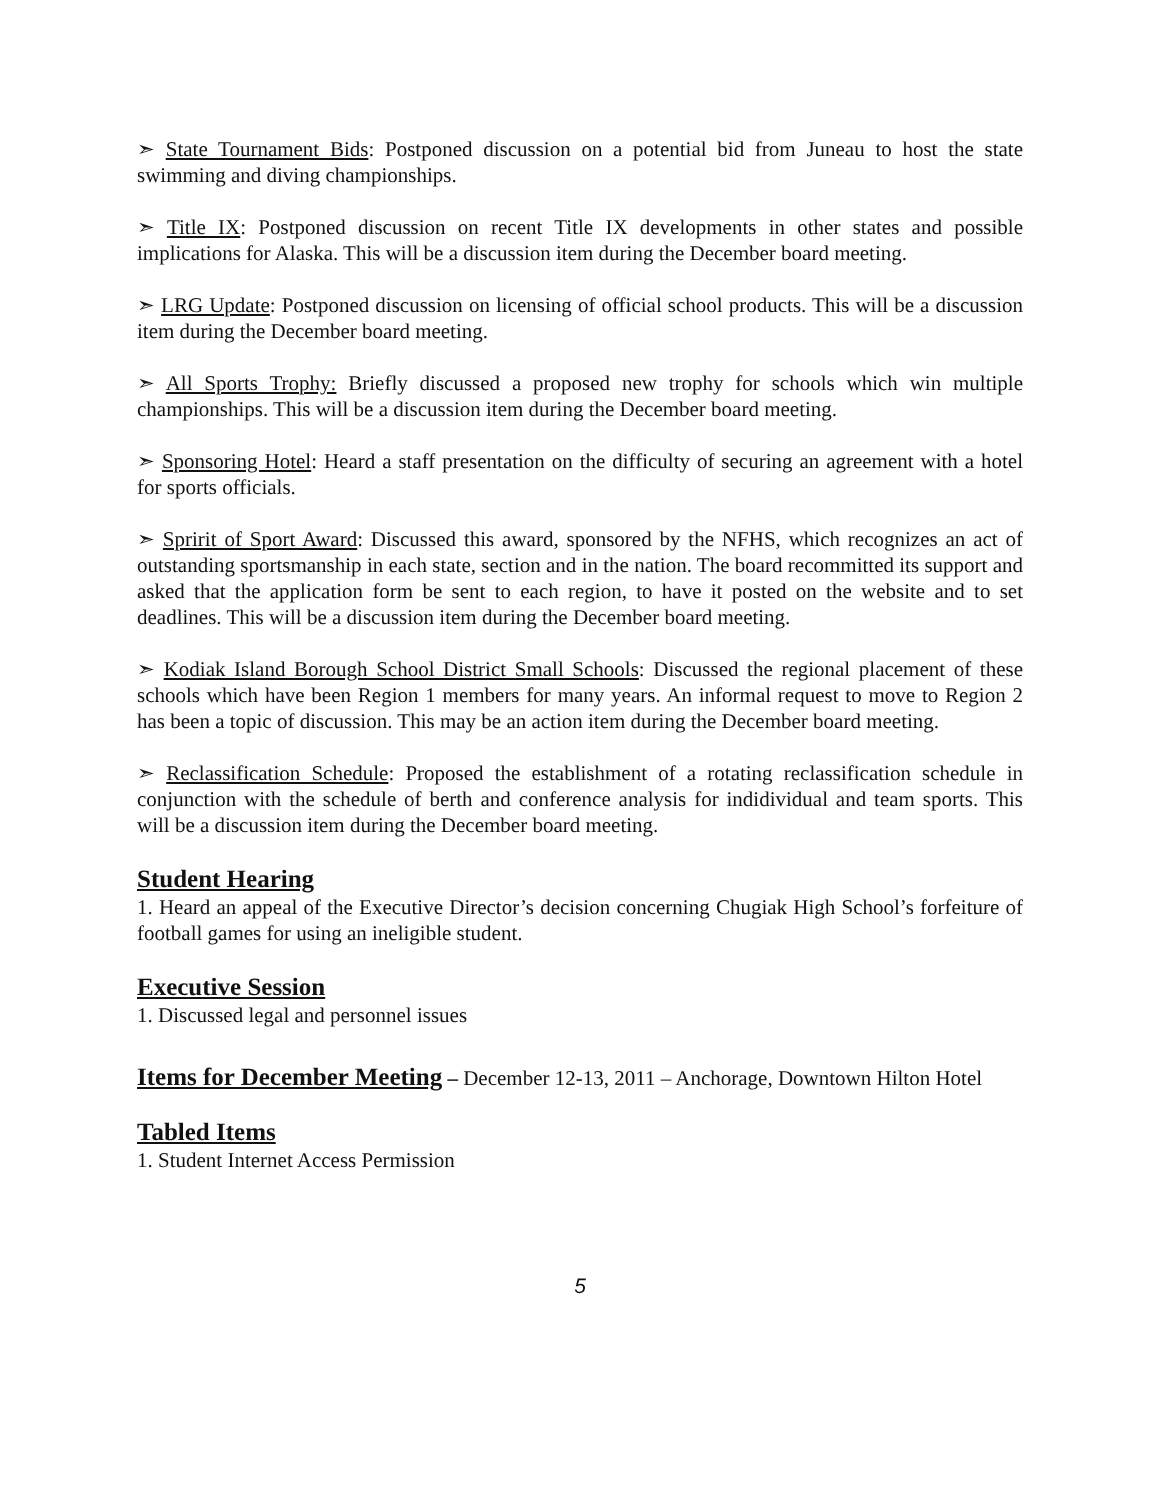➣ State Tournament Bids: Postponed discussion on a potential bid from Juneau to host the state swimming and diving championships.
➣ Title IX: Postponed discussion on recent Title IX developments in other states and possible implications for Alaska. This will be a discussion item during the December board meeting.
➣ LRG Update: Postponed discussion on licensing of official school products. This will be a discussion item during the December board meeting.
➣ All Sports Trophy: Briefly discussed a proposed new trophy for schools which win multiple championships. This will be a discussion item during the December board meeting.
➣ Sponsoring Hotel: Heard a staff presentation on the difficulty of securing an agreement with a hotel for sports officials.
➣ Spririt of Sport Award: Discussed this award, sponsored by the NFHS, which recognizes an act of outstanding sportsmanship in each state, section and in the nation. The board recommitted its support and asked that the application form be sent to each region, to have it posted on the website and to set deadlines. This will be a discussion item during the December board meeting.
➣ Kodiak Island Borough School District Small Schools: Discussed the regional placement of these schools which have been Region 1 members for many years. An informal request to move to Region 2 has been a topic of discussion. This may be an action item during the December board meeting.
➣ Reclassification Schedule: Proposed the establishment of a rotating reclassification schedule in conjunction with the schedule of berth and conference analysis for indidividual and team sports. This will be a discussion item during the December board meeting.
Student Hearing
1. Heard an appeal of the Executive Director’s decision concerning Chugiak High School’s forfeiture of football games for using an ineligible student.
Executive Session
1. Discussed legal and personnel issues
Items for December Meeting – December 12-13, 2011 – Anchorage, Downtown Hilton Hotel
Tabled Items
1. Student Internet Access Permission
5